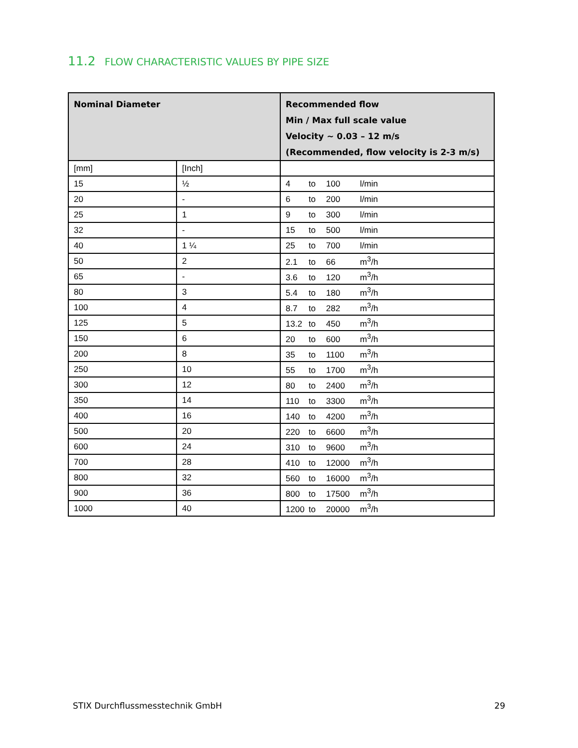11.2 FLOW CHARACTERISTIC VALUES BY PIPE SIZE
| Nominal Diameter | | Recommended flow Min / Max full scale value Velocity ~ 0.03 – 12 m/s (Recommended, flow velocity is 2-3 m/s) |
| --- | --- | --- |
| [mm] | [Inch] | |
| 15 | ½ | 4 to 100 l/min |
| 20 | - | 6 to 200 l/min |
| 25 | 1 | 9 to 300 l/min |
| 32 | - | 15 to 500 l/min |
| 40 | 1 ¼ | 25 to 700 l/min |
| 50 | 2 | 2.1 to 66 m<sup>3</sup>/h |
| 65 | - | 3.6 to 120 m<sup>3</sup>/h |
| 80 | 3 | 5.4 to 180 m<sup>3</sup>/h |
| 100 | 4 | 8.7 to 282 m<sup>3</sup>/h |
| 125 | 5 | 13.2 to 450 m<sup>3</sup>/h |
| 150 | 6 | 20 to 600 m<sup>3</sup>/h |
| 200 | 8 | 35 to 1100 m<sup>3</sup>/h |
| 250 | 10 | 55 to 1700 m<sup>3</sup>/h |
| 300 | 12 | 80 to 2400 m<sup>3</sup>/h |
| 350 | 14 | 110 to 3300 m<sup>3</sup>/h |
| 400 | 16 | 140 to 4200 m<sup>3</sup>/h |
| 500 | 20 | 220 to 6600 m<sup>3</sup>/h |
| 600 | 24 | 310 to 9600 m<sup>3</sup>/h |
| 700 | 28 | 410 to 12000 m<sup>3</sup>/h |
| 800 | 32 | 560 to 16000 m<sup>3</sup>/h |
| 900 | 36 | 800 to 17500 m<sup>3</sup>/h |
| 1000 | 40 | 1200 to 20000 m<sup>3</sup>/h |
STIX Durchflussmesstechnik GmbH 29